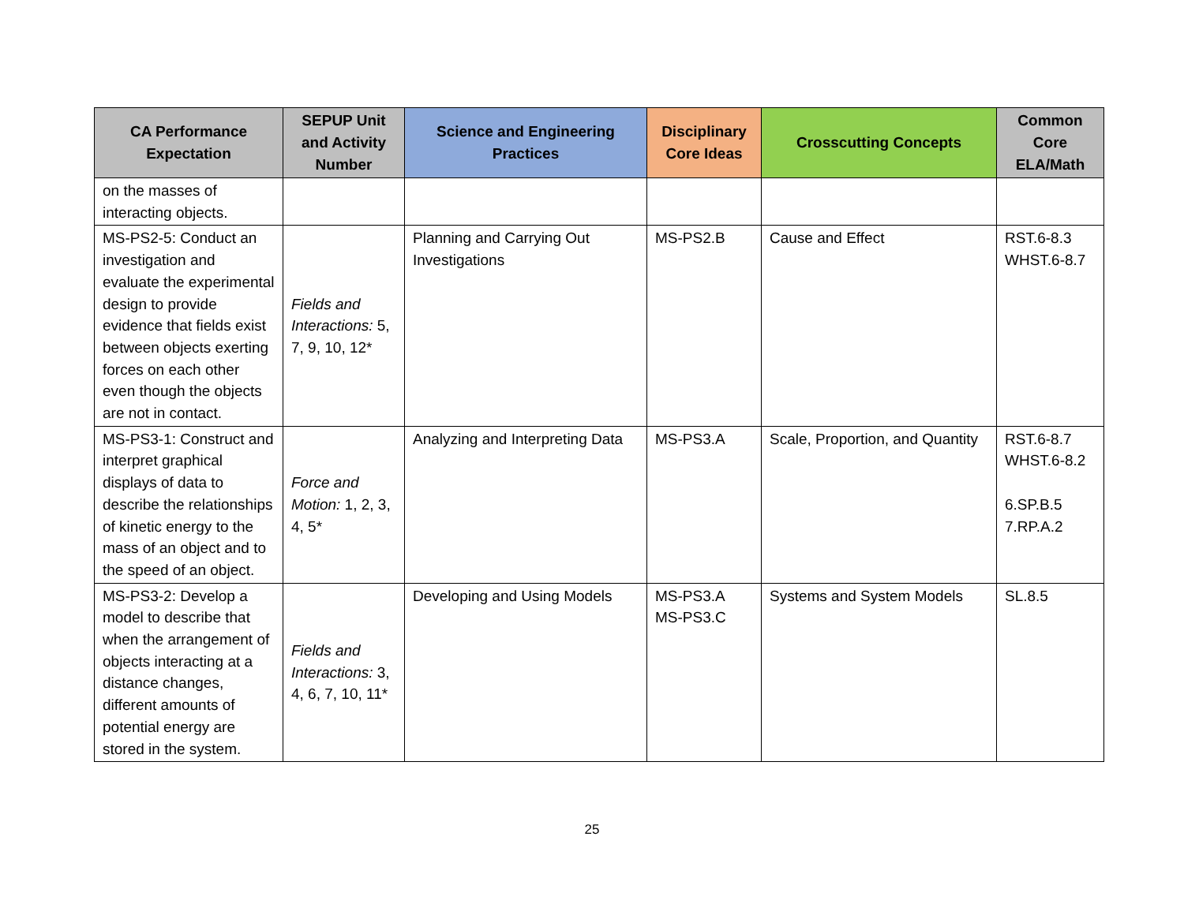| CA Performance Expectation | SEPUP Unit and Activity Number | Science and Engineering Practices | Disciplinary Core Ideas | Crosscutting Concepts | Common Core ELA/Math |
| --- | --- | --- | --- | --- | --- |
| on the masses of interacting objects. | | | | | |
| MS-PS2-5: Conduct an investigation and evaluate the experimental design to provide evidence that fields exist between objects exerting forces on each other even though the objects are not in contact. | Fields and Interactions: 5, 7, 9, 10, 12* | Planning and Carrying Out Investigations | MS-PS2.B | Cause and Effect | RST.6-8.3 WHST.6-8.7 |
| MS-PS3-1: Construct and interpret graphical displays of data to describe the relationships of kinetic energy to the mass of an object and to the speed of an object. | Force and Motion: 1, 2, 3, 4, 5* | Analyzing and Interpreting Data | MS-PS3.A | Scale, Proportion, and Quantity | RST.6-8.7 WHST.6-8.2 6.SP.B.5 7.RP.A.2 |
| MS-PS3-2: Develop a model to describe that when the arrangement of objects interacting at a distance changes, different amounts of potential energy are stored in the system. | Fields and Interactions: 3, 4, 6, 7, 10, 11* | Developing and Using Models | MS-PS3.A MS-PS3.C | Systems and System Models | SL.8.5 |
25